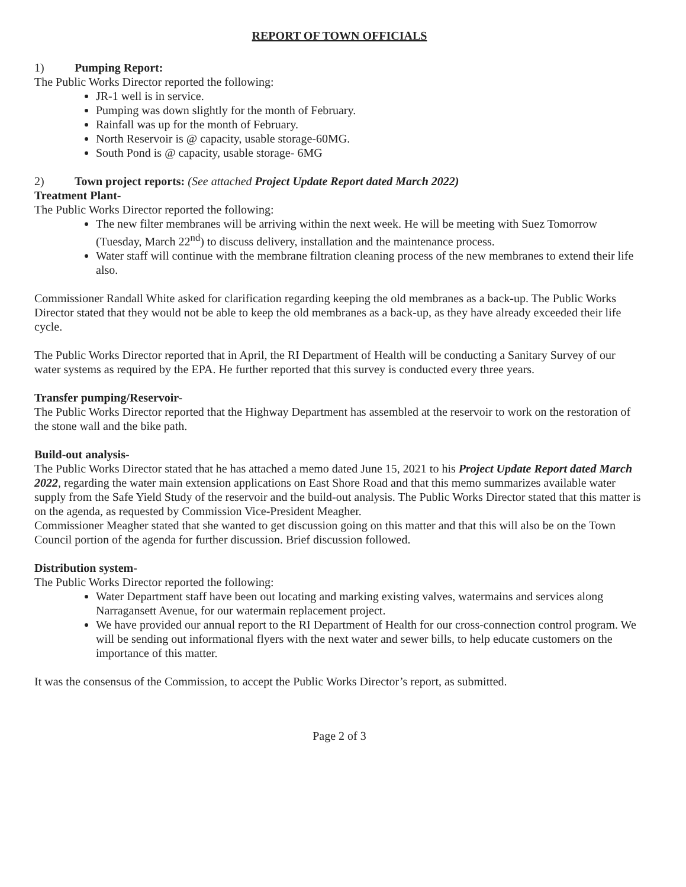REPORT OF TOWN OFFICIALS
1) Pumping Report:
The Public Works Director reported the following:
JR-1 well is in service.
Pumping was down slightly for the month of February.
Rainfall was up for the month of February.
North Reservoir is @ capacity, usable storage-60MG.
South Pond is @ capacity, usable storage- 6MG
2) Town project reports: (See attached Project Update Report dated March 2022)
Treatment Plant-
The Public Works Director reported the following:
The new filter membranes will be arriving within the next week. He will be meeting with Suez Tomorrow (Tuesday, March 22<sup>nd</sup>) to discuss delivery, installation and the maintenance process.
Water staff will continue with the membrane filtration cleaning process of the new membranes to extend their life also.
Commissioner Randall White asked for clarification regarding keeping the old membranes as a back-up. The Public Works Director stated that they would not be able to keep the old membranes as a back-up, as they have already exceeded their life cycle.
The Public Works Director reported that in April, the RI Department of Health will be conducting a Sanitary Survey of our water systems as required by the EPA. He further reported that this survey is conducted every three years.
Transfer pumping/Reservoir-
The Public Works Director reported that the Highway Department has assembled at the reservoir to work on the restoration of the stone wall and the bike path.
Build-out analysis-
The Public Works Director stated that he has attached a memo dated June 15, 2021 to his Project Update Report dated March 2022, regarding the water main extension applications on East Shore Road and that this memo summarizes available water supply from the Safe Yield Study of the reservoir and the build-out analysis. The Public Works Director stated that this matter is on the agenda, as requested by Commission Vice-President Meagher.
Commissioner Meagher stated that she wanted to get discussion going on this matter and that this will also be on the Town Council portion of the agenda for further discussion. Brief discussion followed.
Distribution system-
The Public Works Director reported the following:
Water Department staff have been out locating and marking existing valves, watermains and services along Narragansett Avenue, for our watermain replacement project.
We have provided our annual report to the RI Department of Health for our cross-connection control program. We will be sending out informational flyers with the next water and sewer bills, to help educate customers on the importance of this matter.
It was the consensus of the Commission, to accept the Public Works Director’s report, as submitted.
Page 2 of 3